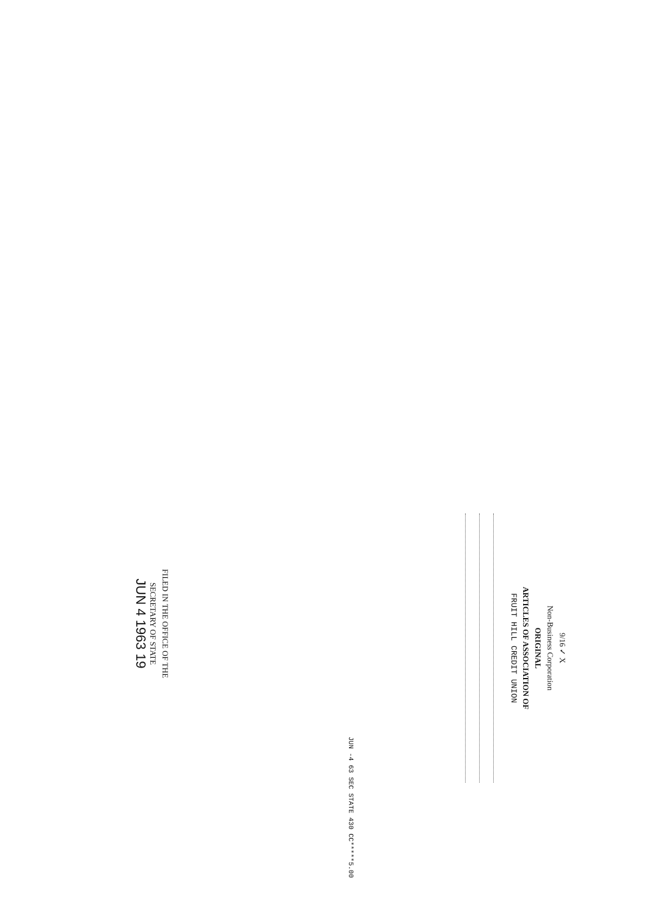9/16 ✓ X
Non-Business Corporation
ORIGINAL
ARTICLES OF ASSOCIATION OF
FRUIT HILL CREDIT UNION
FILED IN THE OFFICE OF THE
SECRETARY OF STATE
JUN 4 1963 19
JUN -4 63 SEC STATE 430 CC*****5.00